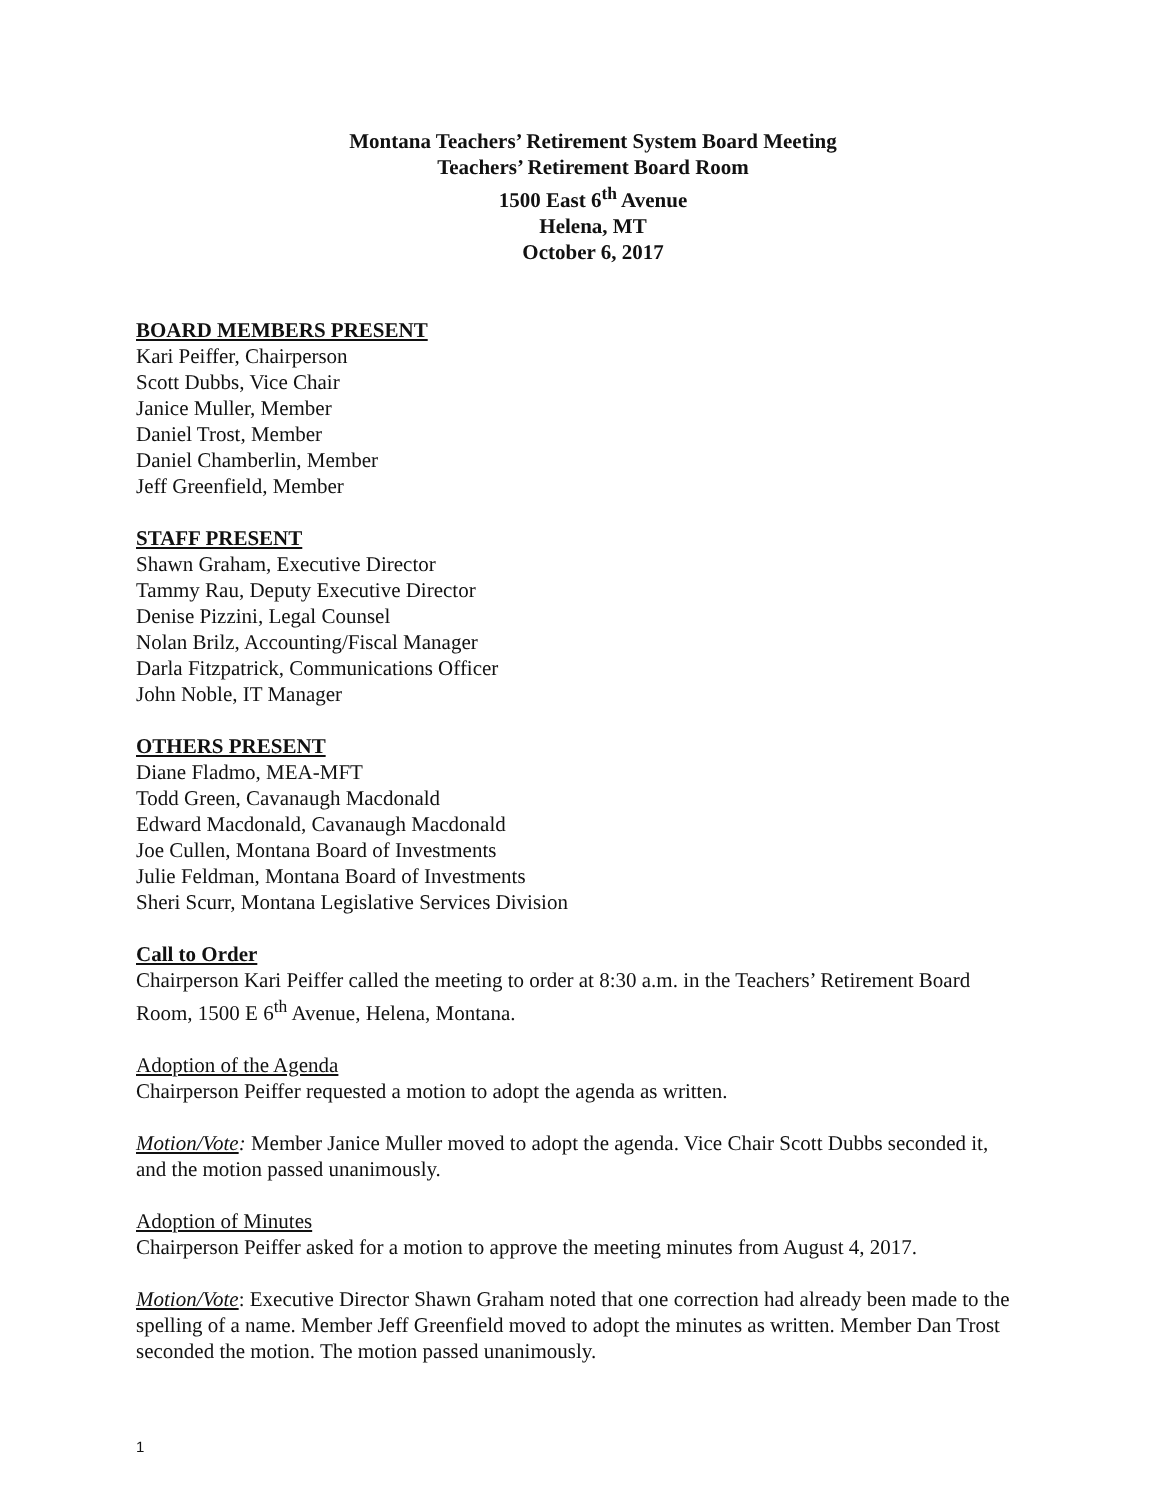Montana Teachers’ Retirement System Board Meeting
Teachers’ Retirement Board Room
1500 East 6<sup>th</sup> Avenue
Helena, MT
October 6, 2017
BOARD MEMBERS PRESENT
Kari Peiffer, Chairperson
Scott Dubbs, Vice Chair
Janice Muller, Member
Daniel Trost, Member
Daniel Chamberlin, Member
Jeff Greenfield, Member
STAFF PRESENT
Shawn Graham, Executive Director
Tammy Rau, Deputy Executive Director
Denise Pizzini, Legal Counsel
Nolan Brilz, Accounting/Fiscal Manager
Darla Fitzpatrick, Communications Officer
John Noble, IT Manager
OTHERS PRESENT
Diane Fladmo, MEA-MFT
Todd Green, Cavanaugh Macdonald
Edward Macdonald, Cavanaugh Macdonald
Joe Cullen, Montana Board of Investments
Julie Feldman, Montana Board of Investments
Sheri Scurr, Montana Legislative Services Division
Call to Order
Chairperson Kari Peiffer called the meeting to order at 8:30 a.m. in the Teachers’ Retirement Board Room, 1500 E 6<sup>th</sup> Avenue, Helena, Montana.
Adoption of the Agenda
Chairperson Peiffer requested a motion to adopt the agenda as written.
Motion/Vote: Member Janice Muller moved to adopt the agenda. Vice Chair Scott Dubbs seconded it, and the motion passed unanimously.
Adoption of Minutes
Chairperson Peiffer asked for a motion to approve the meeting minutes from August 4, 2017.
Motion/Vote: Executive Director Shawn Graham noted that one correction had already been made to the spelling of a name. Member Jeff Greenfield moved to adopt the minutes as written. Member Dan Trost seconded the motion. The motion passed unanimously.
1